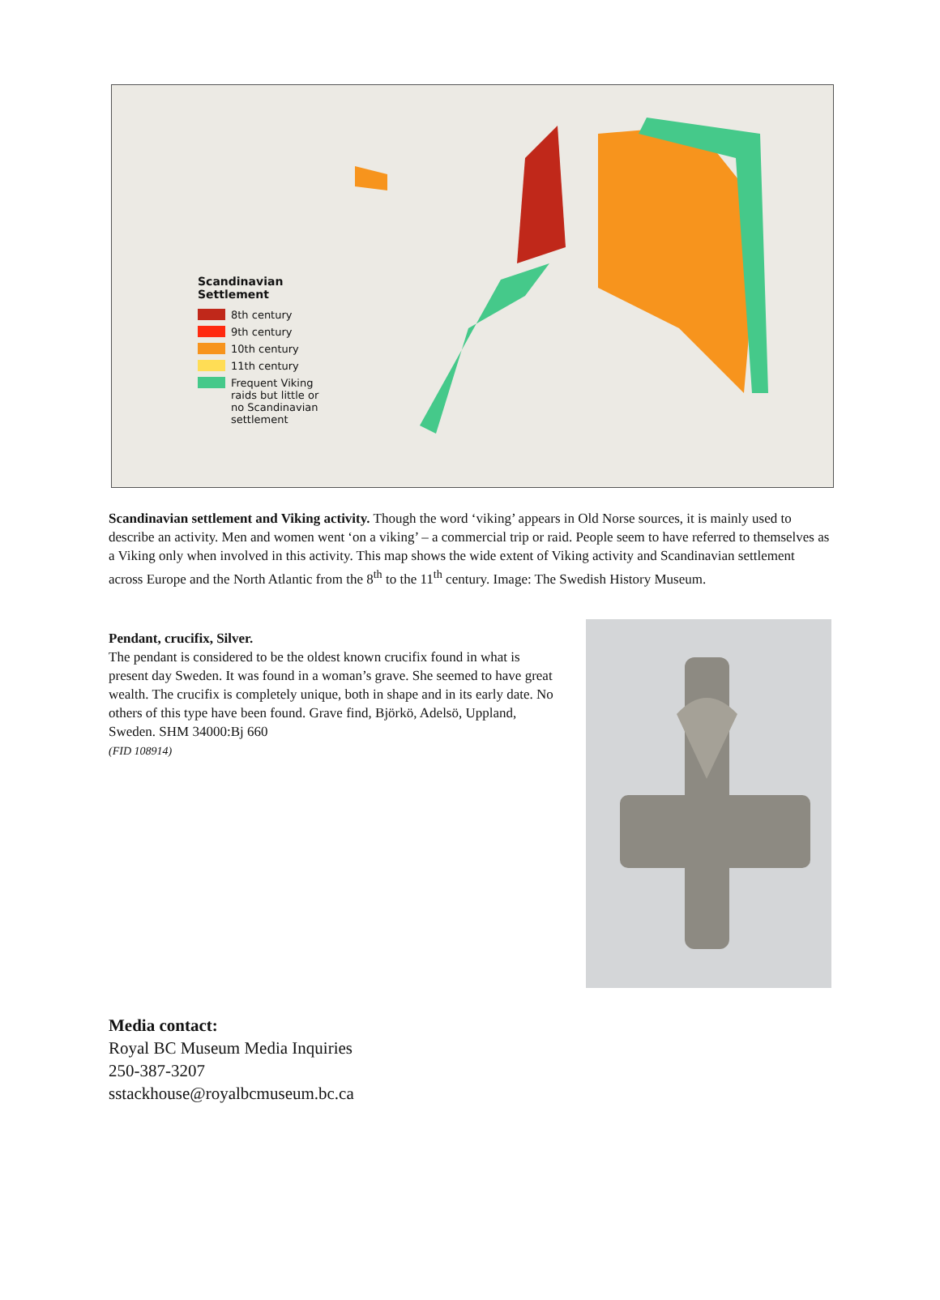Scandinavian
Settlement
8th century
9th century
10th century
11th century
Frequent Viking
raids but little or
no Scandinavian
settlement
Scandinavian settlement and Viking activity. Though the word ‘viking’ appears in Old Norse sources, it is mainly used to describe an activity. Men and women went ‘on a viking’ – a commercial trip or raid. People seem to have referred to themselves as a Viking only when involved in this activity. This map shows the wide extent of Viking activity and Scandinavian settlement across Europe and the North Atlantic from the 8<sup>th</sup> to the 11<sup>th</sup> century. Image: The Swedish History Museum.
Pendant, crucifix, Silver.
The pendant is considered to be the oldest known crucifix found in what is present day Sweden. It was found in a woman’s grave. She seemed to have great wealth. The crucifix is completely unique, both in shape and in its early date. No others of this type have been found. Grave find, Björkö, Adelsö, Uppland, Sweden. SHM 34000:Bj 660
(FID 108914)
Media contact:
Royal BC Museum Media Inquiries
250-387-3207
sstackhouse@royalbcmuseum.bc.ca